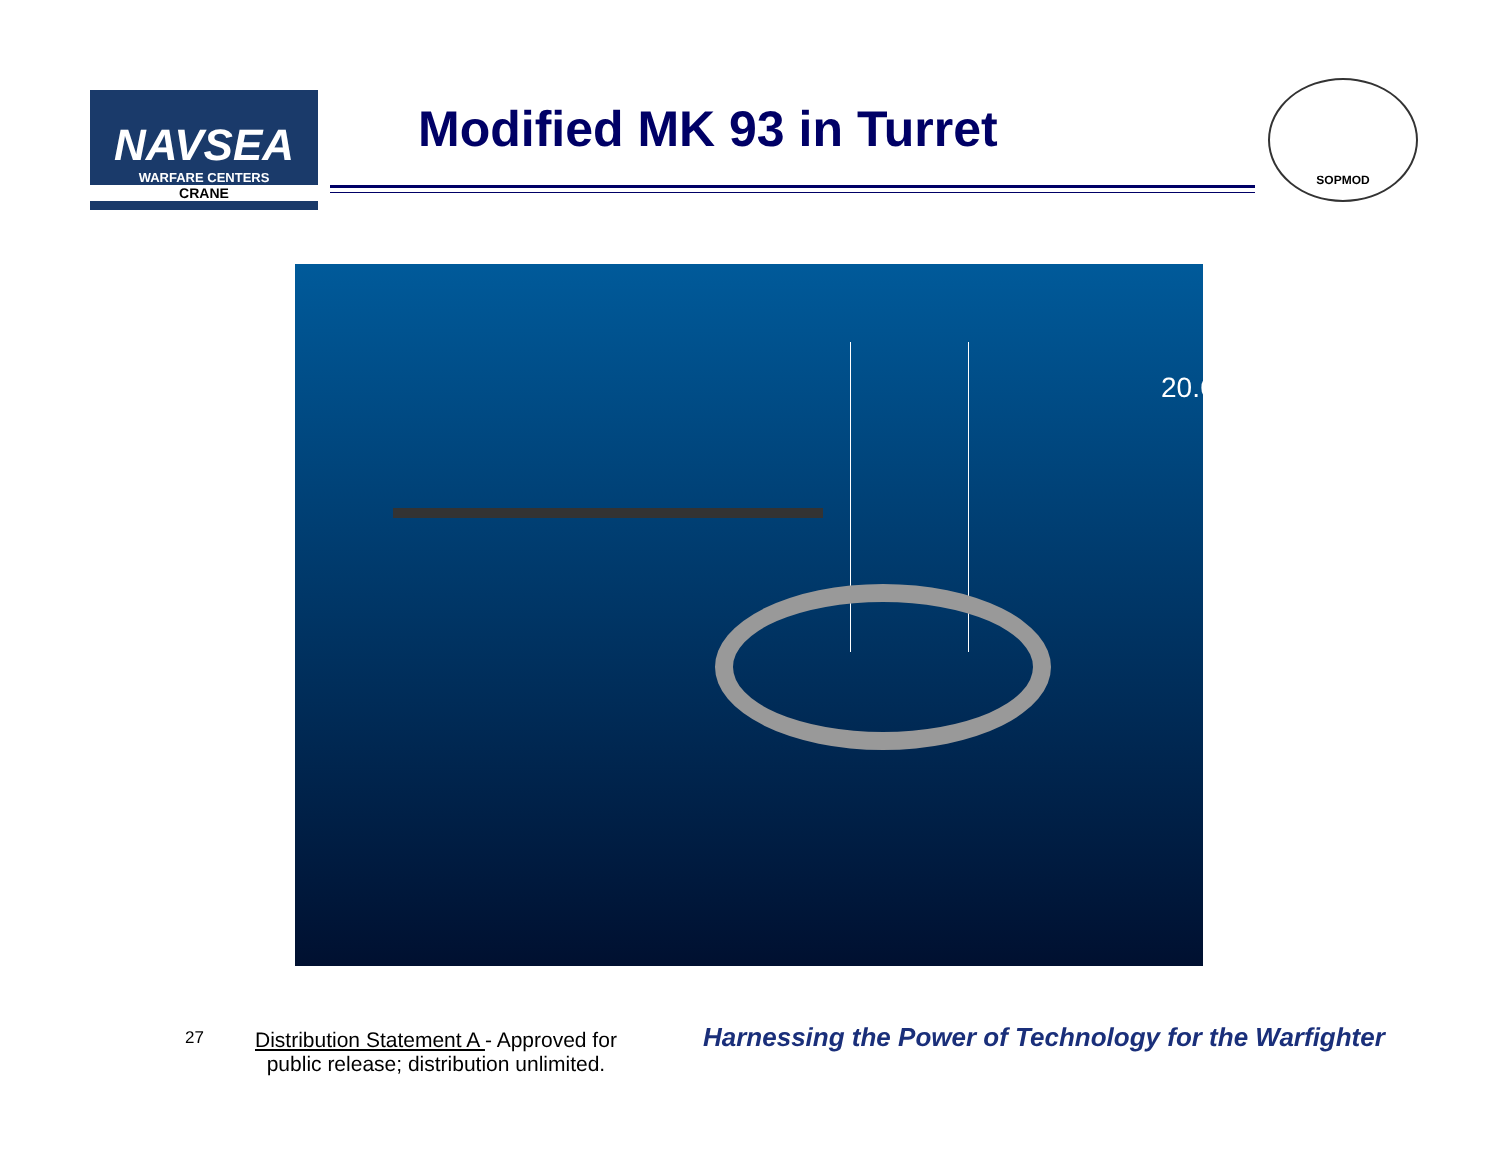NAVSEA
WARFARE CENTERS
CRANE
Modified MK 93 in Turret
SOPMOD
20.60”
27
Distribution Statement A - Approved for
public release; distribution unlimited.
Harnessing the Power of Technology for the Warfighter